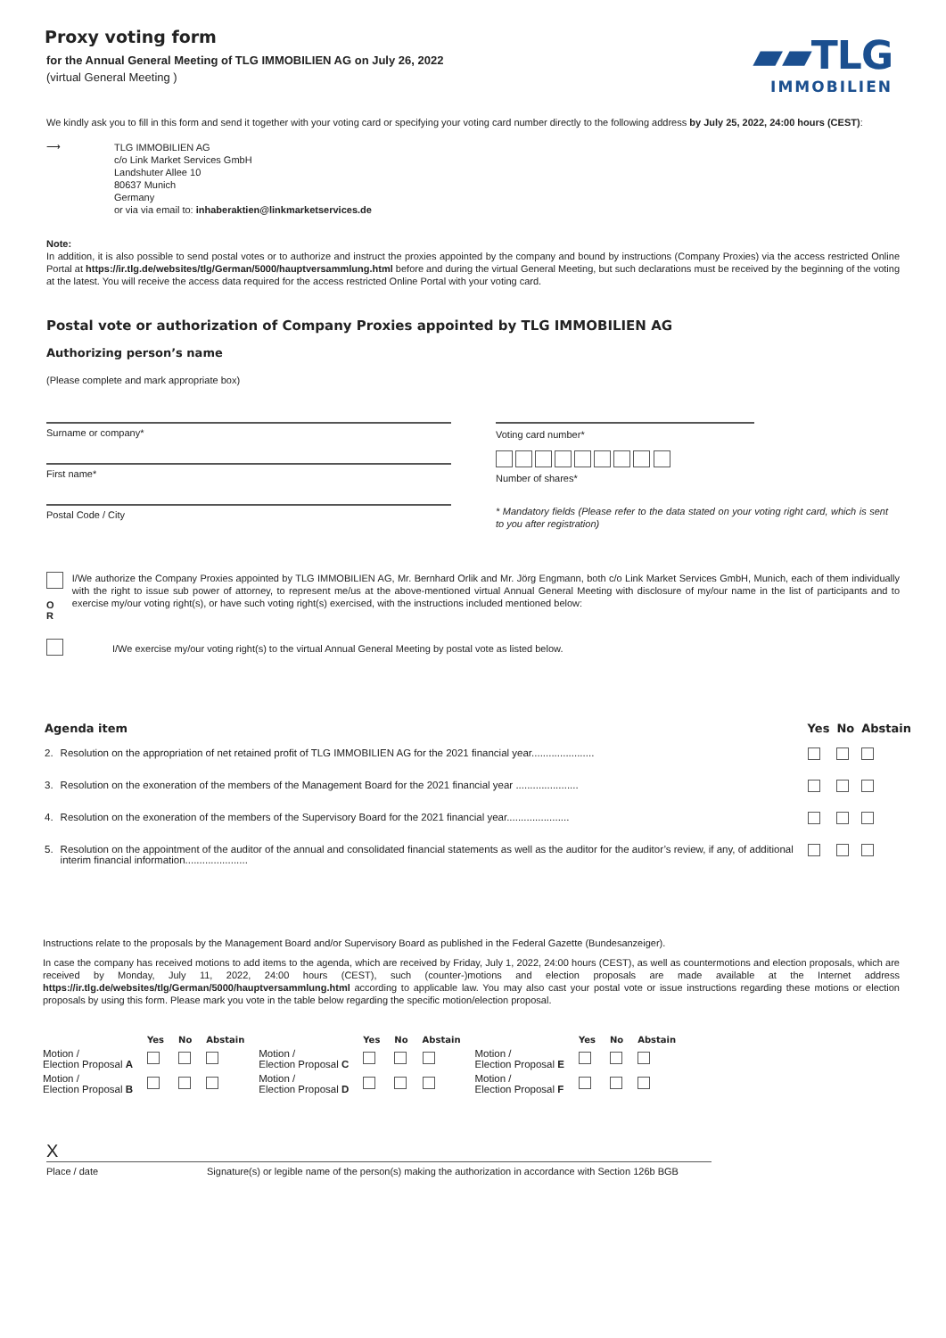▰▰TLG
IMMOBILIEN
Proxy voting form
for the Annual General Meeting of TLG IMMOBILIEN AG on July 26, 2022
(virtual General Meeting )
We kindly ask you to fill in this form and send it together with your voting card or specifying your voting card number directly to the following address by July 25, 2022, 24:00 hours (CEST):
⟶
TLG IMMOBILIEN AG
c/o Link Market Services GmbH
Landshuter Allee 10
80637 Munich
Germany
or via via email to: inhaberaktien@linkmarketservices.de
Note:
In addition, it is also possible to send postal votes or to authorize and instruct the proxies appointed by the company and bound by instructions (Company Proxies) via the access restricted Online Portal at https://ir.tlg.de/websites/tlg/German/5000/hauptversammlung.html before and during the virtual General Meeting, but such declarations must be received by the beginning of the voting at the latest. You will receive the access data required for the access restricted Online Portal with your voting card.
Postal vote or authorization of Company Proxies appointed by TLG IMMOBILIEN AG
Authorizing person’s name
(Please complete and mark appropriate box)
Surname or company*
First name*
Postal Code / City
Voting card number*
Number of shares*
* Mandatory fields (Please refer to the data stated on your voting right card, which is sent to you after registration)
O
R
I/We authorize the Company Proxies appointed by TLG IMMOBILIEN AG, Mr. Bernhard Orlik and Mr. Jörg Engmann, both c/o Link Market Services GmbH, Munich, each of them individually with the right to issue sub power of attorney, to represent me/us at the above-mentioned virtual Annual General Meeting with disclosure of my/our name in the list of participants and to exercise my/our voting right(s), or have such voting right(s) exercised, with the instructions included mentioned below:
I/We exercise my/our voting right(s) to the virtual Annual General Meeting by postal vote as listed below.
| Agenda item | | Yes | No | Abstain |
| --- | --- | --- | --- | --- |
| 2. | Resolution on the appropriation of net retained profit of TLG IMMOBILIEN AG for the 2021 financial year...................... | | | |
| 3. | Resolution on the exoneration of the members of the Management Board for the 2021 financial year ...................... | | | |
| 4. | Resolution on the exoneration of the members of the Supervisory Board for the 2021 financial year...................... | | | |
| 5. | Resolution on the appointment of the auditor of the annual and consolidated financial statements as well as the auditor for the auditor’s review, if any, of additional interim financial information...................... | | | |
Instructions relate to the proposals by the Management Board and/or Supervisory Board as published in the Federal Gazette (Bundesanzeiger).
In case the company has received motions to add items to the agenda, which are received by Friday, July 1, 2022, 24:00 hours (CEST), as well as countermotions and election proposals, which are received by Monday, July 11, 2022, 24:00 hours (CEST), such (counter-)motions and election proposals are made available at the Internet address https://ir.tlg.de/websites/tlg/German/5000/hauptversammlung.html according to applicable law. You may also cast your postal vote or issue instructions regarding these motions or election proposals by using this form. Please mark you vote in the table below regarding the specific motion/election proposal.
| | Yes | No | Abstain | | Yes | No | Abstain | | Yes | No | Abstain |
| --- | --- | --- | --- | --- | --- | --- | --- | --- | --- | --- | --- |
| Motion / Election Proposal A | | | | Motion / Election Proposal C | | | | Motion / Election Proposal E | | | |
| Motion / Election Proposal B | | | | Motion / Election Proposal D | | | | Motion / Election Proposal F | | | |
X
Place / date Signature(s) or legible name of the person(s) making the authorization in accordance with Section 126b BGB